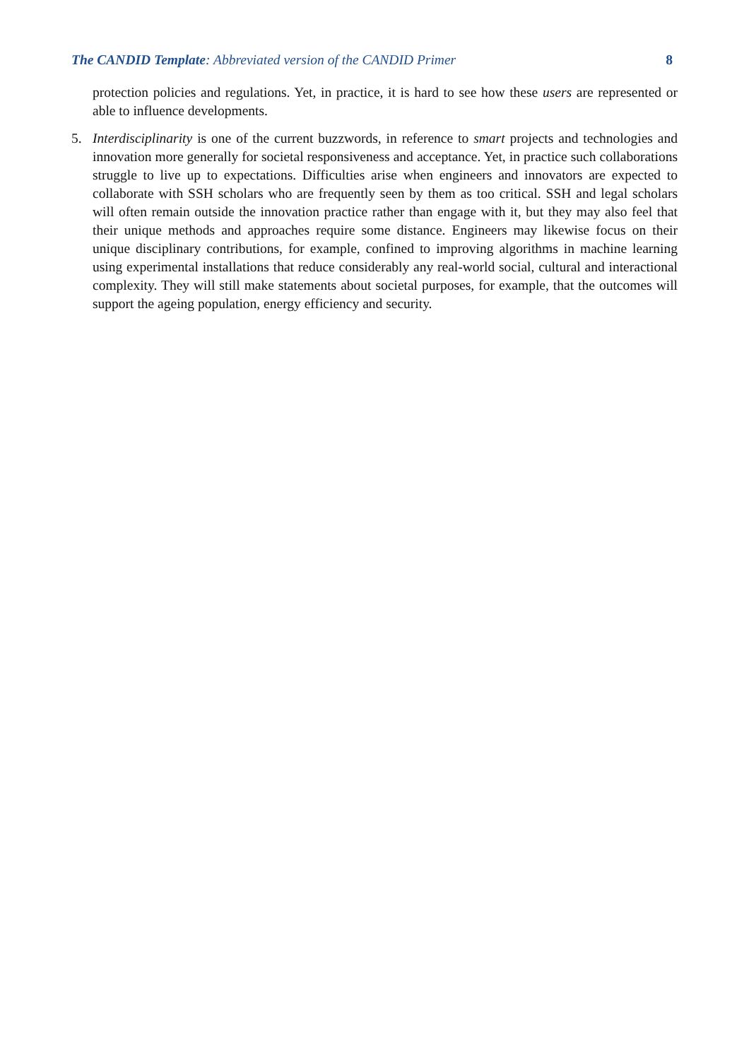The CANDID Template: Abbreviated version of the CANDID Primer 8
protection policies and regulations. Yet, in practice, it is hard to see how these users are represented or able to influence developments.
5. Interdisciplinarity is one of the current buzzwords, in reference to smart projects and technologies and innovation more generally for societal responsiveness and acceptance. Yet, in practice such collaborations struggle to live up to expectations. Difficulties arise when engineers and innovators are expected to collaborate with SSH scholars who are frequently seen by them as too critical. SSH and legal scholars will often remain outside the innovation practice rather than engage with it, but they may also feel that their unique methods and approaches require some distance. Engineers may likewise focus on their unique disciplinary contributions, for example, confined to improving algorithms in machine learning using experimental installations that reduce considerably any real-world social, cultural and interactional complexity. They will still make statements about societal purposes, for example, that the outcomes will support the ageing population, energy efficiency and security.